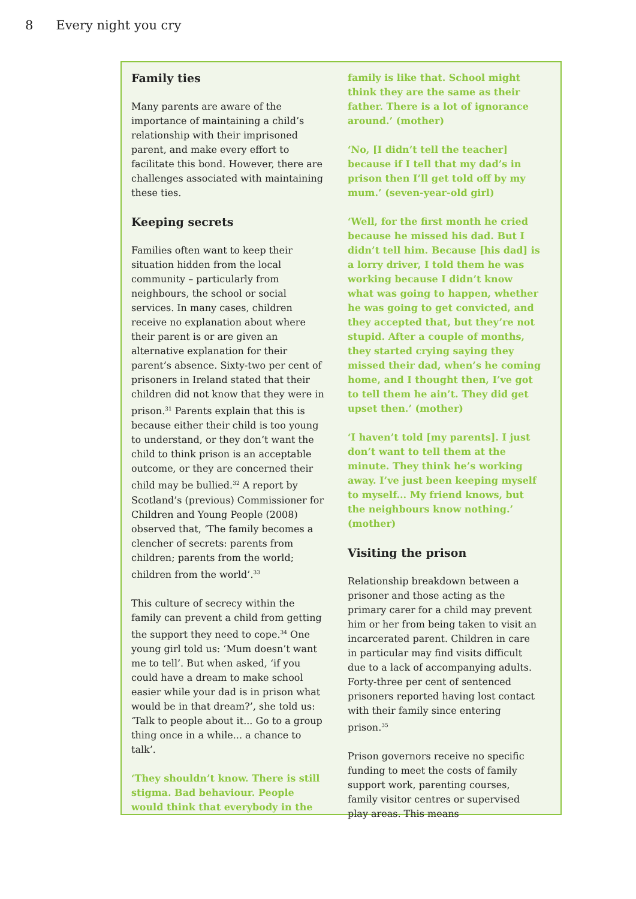8 Every night you cry
Family ties
Many parents are aware of the importance of maintaining a child’s relationship with their imprisoned parent, and make every effort to facilitate this bond. However, there are challenges associated with maintaining these ties.
Keeping secrets
Families often want to keep their situation hidden from the local community – particularly from neighbours, the school or social services. In many cases, children receive no explanation about where their parent is or are given an alternative explanation for their parent’s absence. Sixty-two per cent of prisoners in Ireland stated that their children did not know that they were in prison.<sup>31</sup> Parents explain that this is because either their child is too young to understand, or they don’t want the child to think prison is an acceptable outcome, or they are concerned their child may be bullied.<sup>32</sup> A report by Scotland’s (previous) Commissioner for Children and Young People (2008) observed that, ‘The family becomes a clencher of secrets: parents from children; parents from the world; children from the world’.<sup>33</sup>
This culture of secrecy within the family can prevent a child from getting the support they need to cope.<sup>34</sup> One young girl told us: ‘Mum doesn’t want me to tell’. But when asked, ‘if you could have a dream to make school easier while your dad is in prison what would be in that dream?’, she told us: ‘Talk to people about it... Go to a group thing once in a while... a chance to talk’.
‘They shouldn’t know. There is still stigma. Bad behaviour. People would think that everybody in the
family is like that. School might think they are the same as their father. There is a lot of ignorance around.’ (mother)
‘No, [I didn’t tell the teacher] because if I tell that my dad’s in prison then I’ll get told off by my mum.’ (seven-year-old girl)
‘Well, for the first month he cried because he missed his dad. But I didn’t tell him. Because [his dad] is a lorry driver, I told them he was working because I didn’t know what was going to happen, whether he was going to get convicted, and they accepted that, but they’re not stupid. After a couple of months, they started crying saying they missed their dad, when’s he coming home, and I thought then, I’ve got to tell them he ain’t. They did get upset then.’ (mother)
‘I haven’t told [my parents]. I just don’t want to tell them at the minute. They think he’s working away. I’ve just been keeping myself to myself... My friend knows, but the neighbours know nothing.’ (mother)
Visiting the prison
Relationship breakdown between a prisoner and those acting as the primary carer for a child may prevent him or her from being taken to visit an incarcerated parent. Children in care in particular may find visits difficult due to a lack of accompanying adults. Forty-three per cent of sentenced prisoners reported having lost contact with their family since entering prison.<sup>35</sup>
Prison governors receive no specific funding to meet the costs of family support work, parenting courses, family visitor centres or supervised play areas. This means